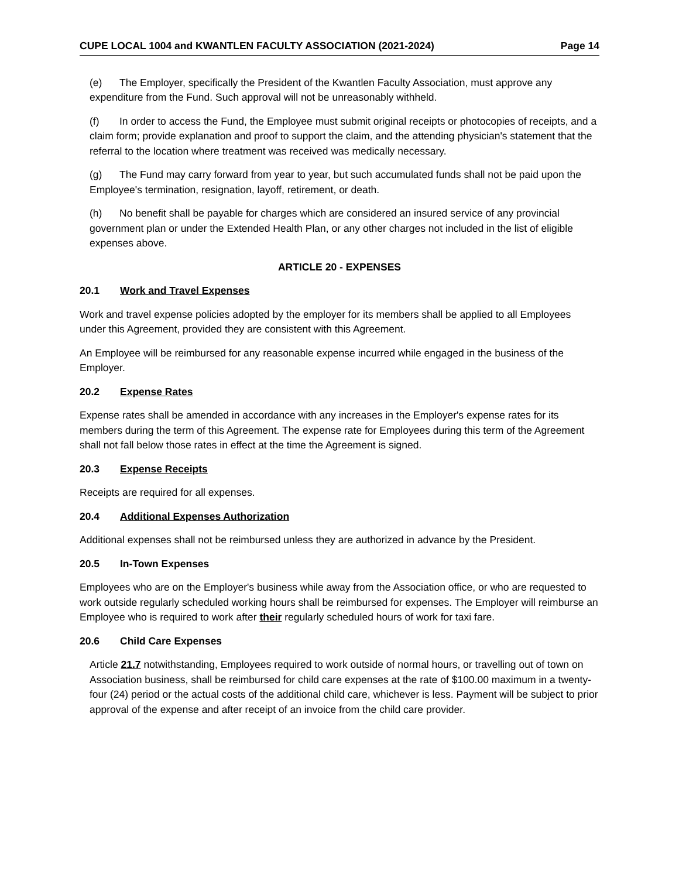CUPE LOCAL 1004 and KWANTLEN FACULTY ASSOCIATION (2021-2024) Page 14
(e) The Employer, specifically the President of the Kwantlen Faculty Association, must approve any expenditure from the Fund. Such approval will not be unreasonably withheld.
(f) In order to access the Fund, the Employee must submit original receipts or photocopies of receipts, and a claim form; provide explanation and proof to support the claim, and the attending physician's statement that the referral to the location where treatment was received was medically necessary.
(g) The Fund may carry forward from year to year, but such accumulated funds shall not be paid upon the Employee's termination, resignation, layoff, retirement, or death.
(h) No benefit shall be payable for charges which are considered an insured service of any provincial government plan or under the Extended Health Plan, or any other charges not included in the list of eligible expenses above.
ARTICLE 20 - EXPENSES
20.1 Work and Travel Expenses
Work and travel expense policies adopted by the employer for its members shall be applied to all Employees under this Agreement, provided they are consistent with this Agreement.
An Employee will be reimbursed for any reasonable expense incurred while engaged in the business of the Employer.
20.2 Expense Rates
Expense rates shall be amended in accordance with any increases in the Employer's expense rates for its members during the term of this Agreement. The expense rate for Employees during this term of the Agreement shall not fall below those rates in effect at the time the Agreement is signed.
20.3 Expense Receipts
Receipts are required for all expenses.
20.4 Additional Expenses Authorization
Additional expenses shall not be reimbursed unless they are authorized in advance by the President.
20.5 In-Town Expenses
Employees who are on the Employer's business while away from the Association office, or who are requested to work outside regularly scheduled working hours shall be reimbursed for expenses. The Employer will reimburse an Employee who is required to work after their regularly scheduled hours of work for taxi fare.
20.6 Child Care Expenses
Article 21.7 notwithstanding, Employees required to work outside of normal hours, or travelling out of town on Association business, shall be reimbursed for child care expenses at the rate of $100.00 maximum in a twenty-four (24) period or the actual costs of the additional child care, whichever is less. Payment will be subject to prior approval of the expense and after receipt of an invoice from the child care provider.